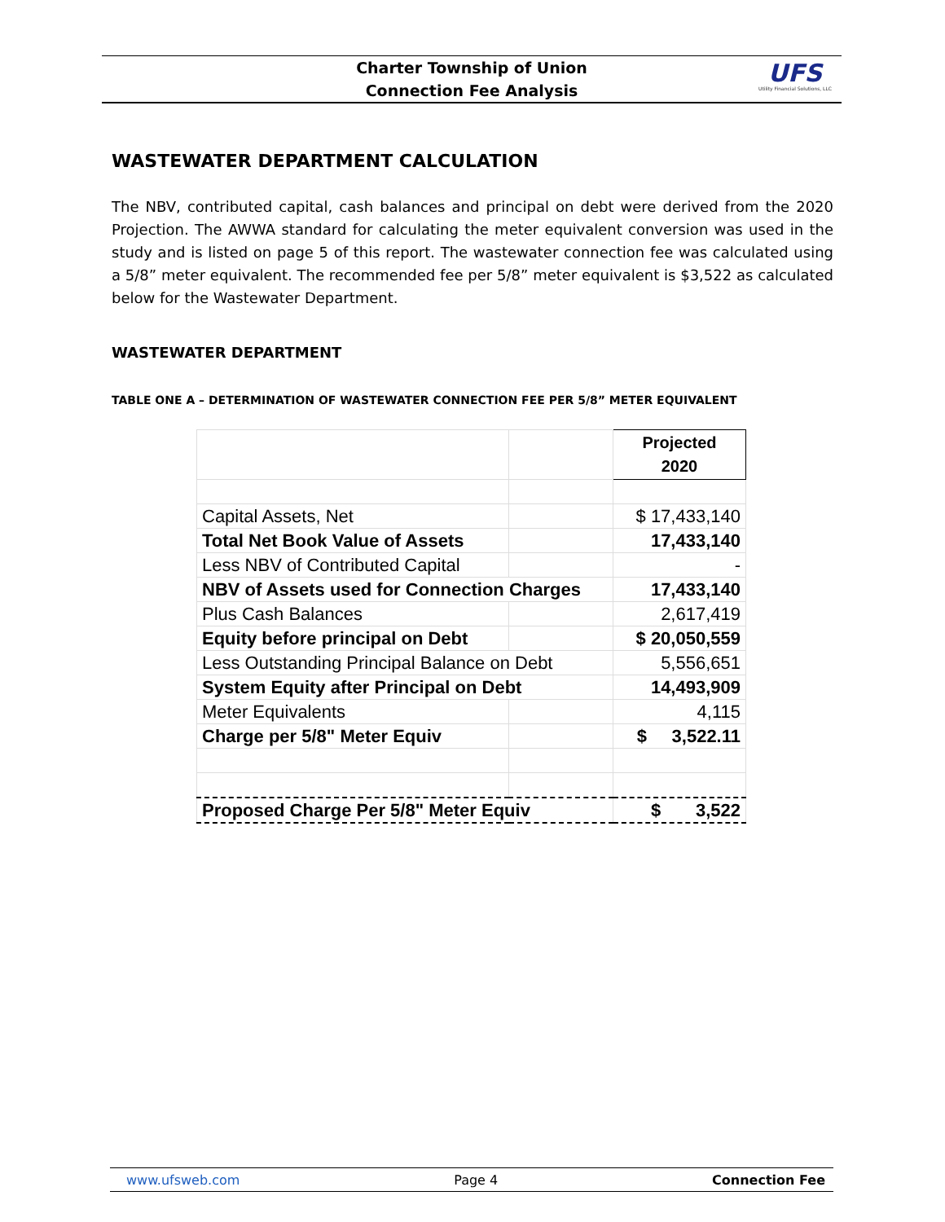Charter Township of Union
Connection Fee Analysis
UFS
Utility Financial Solutions, LLC
WASTEWATER DEPARTMENT CALCULATION
The NBV, contributed capital, cash balances and principal on debt were derived from the 2020 Projection. The AWWA standard for calculating the meter equivalent conversion was used in the study and is listed on page 5 of this report. The wastewater connection fee was calculated using a 5/8” meter equivalent. The recommended fee per 5/8” meter equivalent is $3,522 as calculated below for the Wastewater Department.
WASTEWATER DEPARTMENT
TABLE ONE A – DETERMINATION OF WASTEWATER CONNECTION FEE PER 5/8” METER EQUIVALENT
| | | Projected 2020 |
| Capital Assets, Net | | $ 17,433,140 |
| Total Net Book Value of Assets | | 17,433,140 |
| Less NBV of Contributed Capital | | - |
| NBV of Assets used for Connection Charges | | 17,433,140 |
| Plus Cash Balances | | 2,617,419 |
| Equity before principal on Debt | | $ 20,050,559 |
| Less Outstanding Principal Balance on Debt | | 5,556,651 |
| System Equity after Principal on Debt | | 14,493,909 |
| Meter Equivalents | | 4,115 |
| Charge per 5/8" Meter Equiv | | $ 3,522.11 |
| Proposed Charge Per 5/8" Meter Equiv | | $ 3,522 |
www.ufsweb.com Page 4 Connection Fee